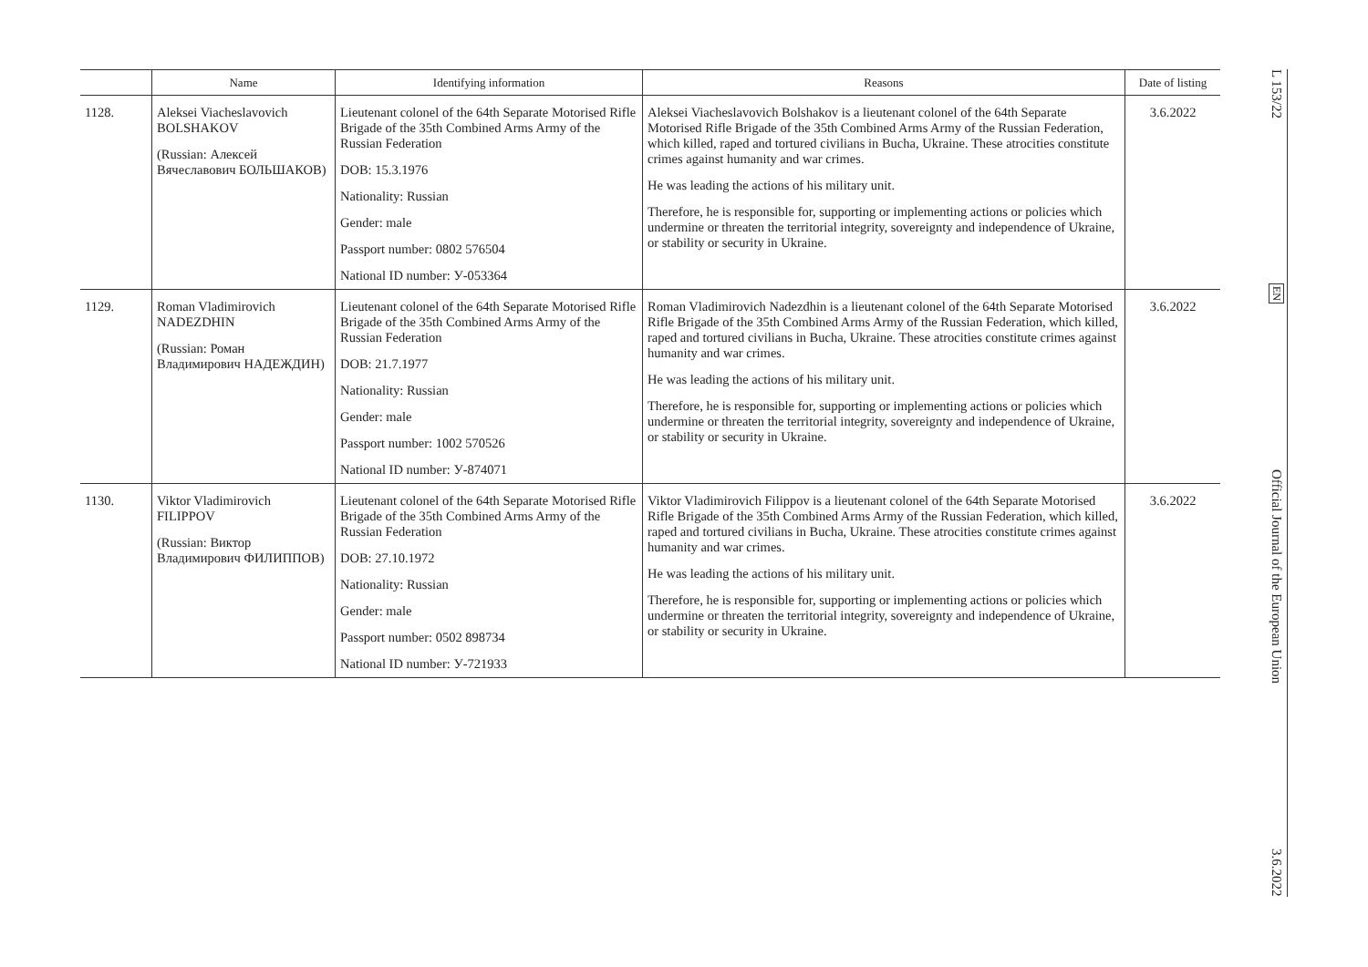| | Name | Identifying information | Reasons | Date of listing |
| --- | --- | --- | --- | --- |
| 1128. | Aleksei Viacheslavovich BOLSHAKOV (Russian: Алексей Вячеславович БОЛЬШАКОВ) | Lieutenant colonel of the 64th Separate Motorised Rifle Brigade of the 35th Combined Arms Army of the Russian Federation DOB: 15.3.1976 Nationality: Russian Gender: male Passport number: 0802 576504 National ID number: У-053364 | Aleksei Viacheslavovich Bolshakov is a lieutenant colonel of the 64th Separate Motorised Rifle Brigade of the 35th Combined Arms Army of the Russian Federation, which killed, raped and tortured civilians in Bucha, Ukraine. These atrocities constitute crimes against humanity and war crimes. He was leading the actions of his military unit. Therefore, he is responsible for, supporting or implementing actions or policies which undermine or threaten the territorial integrity, sovereignty and independence of Ukraine, or stability or security in Ukraine. | 3.6.2022 |
| 1129. | Roman Vladimirovich NADEZDHIN (Russian: Роман Владимирович НАДЕЖДИН) | Lieutenant colonel of the 64th Separate Motorised Rifle Brigade of the 35th Combined Arms Army of the Russian Federation DOB: 21.7.1977 Nationality: Russian Gender: male Passport number: 1002 570526 National ID number: У-874071 | Roman Vladimirovich Nadezdhin is a lieutenant colonel of the 64th Separate Motorised Rifle Brigade of the 35th Combined Arms Army of the Russian Federation, which killed, raped and tortured civilians in Bucha, Ukraine. These atrocities constitute crimes against humanity and war crimes. He was leading the actions of his military unit. Therefore, he is responsible for, supporting or implementing actions or policies which undermine or threaten the territorial integrity, sovereignty and independence of Ukraine, or stability or security in Ukraine. | 3.6.2022 |
| 1130. | Viktor Vladimirovich FILIPPOV (Russian: Виктор Владимирович ФИЛИППОВ) | Lieutenant colonel of the 64th Separate Motorised Rifle Brigade of the 35th Combined Arms Army of the Russian Federation DOB: 27.10.1972 Nationality: Russian Gender: male Passport number: 0502 898734 National ID number: У-721933 | Viktor Vladimirovich Filippov is a lieutenant colonel of the 64th Separate Motorised Rifle Brigade of the 35th Combined Arms Army of the Russian Federation, which killed, raped and tortured civilians in Bucha, Ukraine. These atrocities constitute crimes against humanity and war crimes. He was leading the actions of his military unit. Therefore, he is responsible for, supporting or implementing actions or policies which undermine or threaten the territorial integrity, sovereignty and independence of Ukraine, or stability or security in Ukraine. | 3.6.2022 |
L 153/22
EN
Official Journal of the European Union
3.6.2022